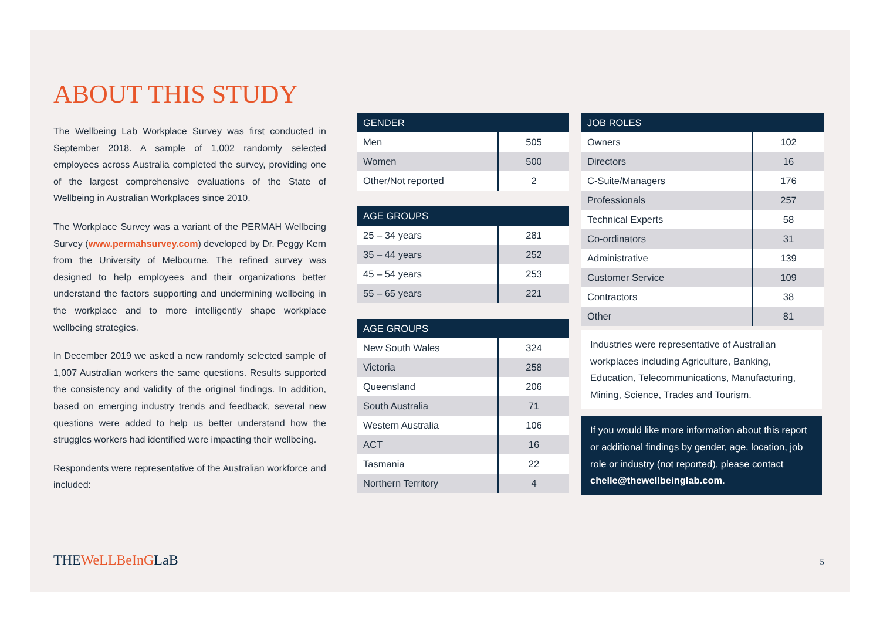ABOUT THIS STUDY
The Wellbeing Lab Workplace Survey was first conducted in September 2018. A sample of 1,002 randomly selected employees across Australia completed the survey, providing one of the largest comprehensive evaluations of the State of Wellbeing in Australian Workplaces since 2010.
The Workplace Survey was a variant of the PERMAH Wellbeing Survey (www.permahsurvey.com) developed by Dr. Peggy Kern from the University of Melbourne. The refined survey was designed to help employees and their organizations better understand the factors supporting and undermining wellbeing in the workplace and to more intelligently shape workplace wellbeing strategies.
In December 2019 we asked a new randomly selected sample of 1,007 Australian workers the same questions. Results supported the consistency and validity of the original findings. In addition, based on emerging industry trends and feedback, several new questions were added to help us better understand how the struggles workers had identified were impacting their wellbeing.
Respondents were representative of the Australian workforce and included:
| GENDER | |
| --- | --- |
| Men | 505 |
| Women | 500 |
| Other/Not reported | 2 |
| AGE GROUPS | |
| --- | --- |
| 25 – 34 years | 281 |
| 35 – 44 years | 252 |
| 45 – 54 years | 253 |
| 55 – 65 years | 221 |
| AGE GROUPS | |
| --- | --- |
| New South Wales | 324 |
| Victoria | 258 |
| Queensland | 206 |
| South Australia | 71 |
| Western Australia | 106 |
| ACT | 16 |
| Tasmania | 22 |
| Northern Territory | 4 |
| JOB ROLES | |
| --- | --- |
| Owners | 102 |
| Directors | 16 |
| C-Suite/Managers | 176 |
| Professionals | 257 |
| Technical Experts | 58 |
| Co-ordinators | 31 |
| Administrative | 139 |
| Customer Service | 109 |
| Contractors | 38 |
| Other | 81 |
Industries were representative of Australian workplaces including Agriculture, Banking, Education, Telecommunications, Manufacturing, Mining, Science, Trades and Tourism.
If you would like more information about this report or additional findings by gender, age, location, job role or industry (not reported), please contact chelle@thewellbeinglab.com.
THEWeLLBeInGLaB 5